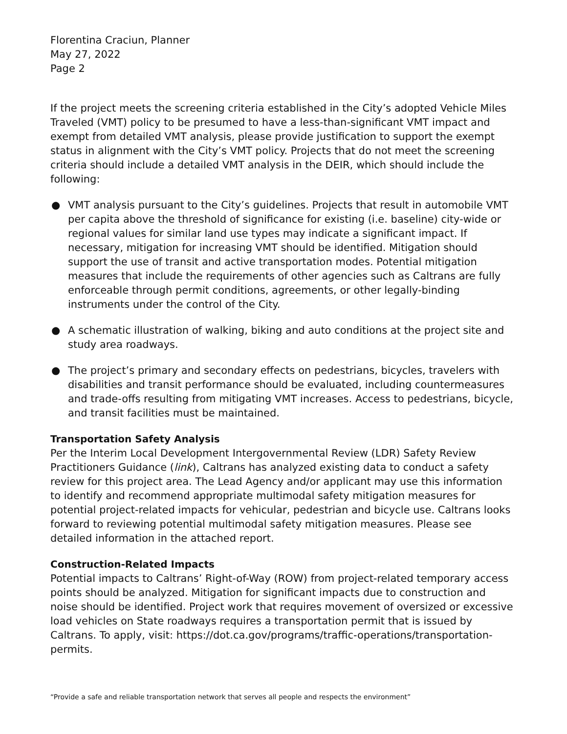Florentina Craciun, Planner
May 27, 2022
Page 2
If the project meets the screening criteria established in the City’s adopted Vehicle Miles Traveled (VMT) policy to be presumed to have a less-than-significant VMT impact and exempt from detailed VMT analysis, please provide justification to support the exempt status in alignment with the City’s VMT policy. Projects that do not meet the screening criteria should include a detailed VMT analysis in the DEIR, which should include the following:
● VMT analysis pursuant to the City’s guidelines. Projects that result in automobile VMT per capita above the threshold of significance for existing (i.e. baseline) city-wide or regional values for similar land use types may indicate a significant impact. If necessary, mitigation for increasing VMT should be identified. Mitigation should support the use of transit and active transportation modes. Potential mitigation measures that include the requirements of other agencies such as Caltrans are fully enforceable through permit conditions, agreements, or other legally-binding instruments under the control of the City.
● A schematic illustration of walking, biking and auto conditions at the project site and study area roadways.
● The project’s primary and secondary effects on pedestrians, bicycles, travelers with disabilities and transit performance should be evaluated, including countermeasures and trade-offs resulting from mitigating VMT increases. Access to pedestrians, bicycle, and transit facilities must be maintained.
Transportation Safety Analysis
Per the Interim Local Development Intergovernmental Review (LDR) Safety Review Practitioners Guidance (link), Caltrans has analyzed existing data to conduct a safety review for this project area. The Lead Agency and/or applicant may use this information to identify and recommend appropriate multimodal safety mitigation measures for potential project-related impacts for vehicular, pedestrian and bicycle use. Caltrans looks forward to reviewing potential multimodal safety mitigation measures. Please see detailed information in the attached report.
Construction-Related Impacts
Potential impacts to Caltrans’ Right-of-Way (ROW) from project-related temporary access points should be analyzed. Mitigation for significant impacts due to construction and noise should be identified. Project work that requires movement of oversized or excessive load vehicles on State roadways requires a transportation permit that is issued by Caltrans. To apply, visit: https://dot.ca.gov/programs/traffic-operations/transportation-permits.
“Provide a safe and reliable transportation network that serves all people and respects the environment”